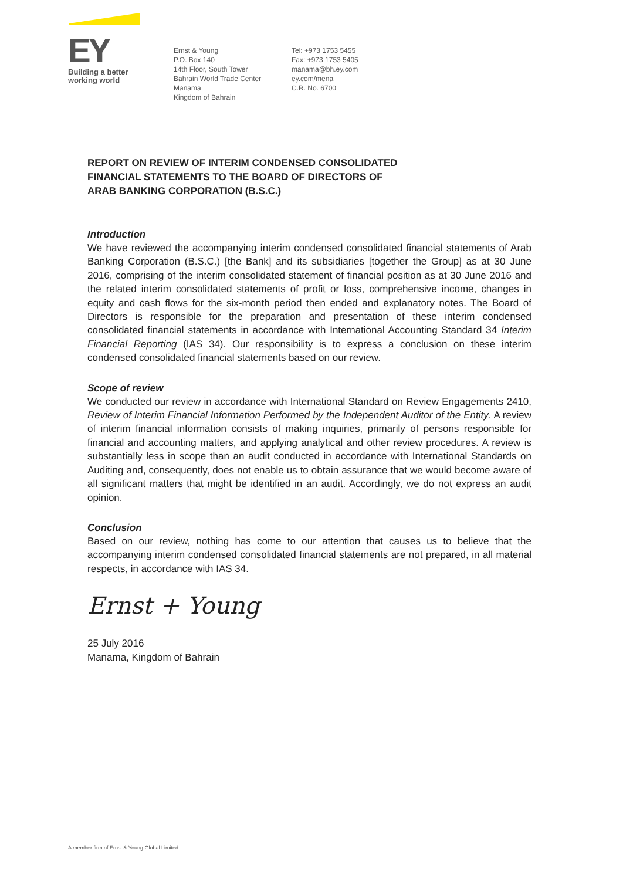EY
Building a better
working world
Ernst & Young
P.O. Box 140
14th Floor, South Tower
Bahrain World Trade Center
Manama
Kingdom of Bahrain
Tel: +973 1753 5455
Fax: +973 1753 5405
manama@bh.ey.com
ey.com/mena
C.R. No. 6700
REPORT ON REVIEW OF INTERIM CONDENSED CONSOLIDATED
FINANCIAL STATEMENTS TO THE BOARD OF DIRECTORS OF
ARAB BANKING CORPORATION (B.S.C.)
Introduction
We have reviewed the accompanying interim condensed consolidated financial statements of Arab Banking Corporation (B.S.C.) [the Bank] and its subsidiaries [together the Group] as at 30 June 2016, comprising of the interim consolidated statement of financial position as at 30 June 2016 and the related interim consolidated statements of profit or loss, comprehensive income, changes in equity and cash flows for the six-month period then ended and explanatory notes. The Board of Directors is responsible for the preparation and presentation of these interim condensed consolidated financial statements in accordance with International Accounting Standard 34 Interim Financial Reporting (IAS 34). Our responsibility is to express a conclusion on these interim condensed consolidated financial statements based on our review.
Scope of review
We conducted our review in accordance with International Standard on Review Engagements 2410, Review of Interim Financial Information Performed by the Independent Auditor of the Entity. A review of interim financial information consists of making inquiries, primarily of persons responsible for financial and accounting matters, and applying analytical and other review procedures. A review is substantially less in scope than an audit conducted in accordance with International Standards on Auditing and, consequently, does not enable us to obtain assurance that we would become aware of all significant matters that might be identified in an audit. Accordingly, we do not express an audit opinion.
Conclusion
Based on our review, nothing has come to our attention that causes us to believe that the accompanying interim condensed consolidated financial statements are not prepared, in all material respects, in accordance with IAS 34.
Ernst + Young
25 July 2016
Manama, Kingdom of Bahrain
A member firm of Ernst & Young Global Limited